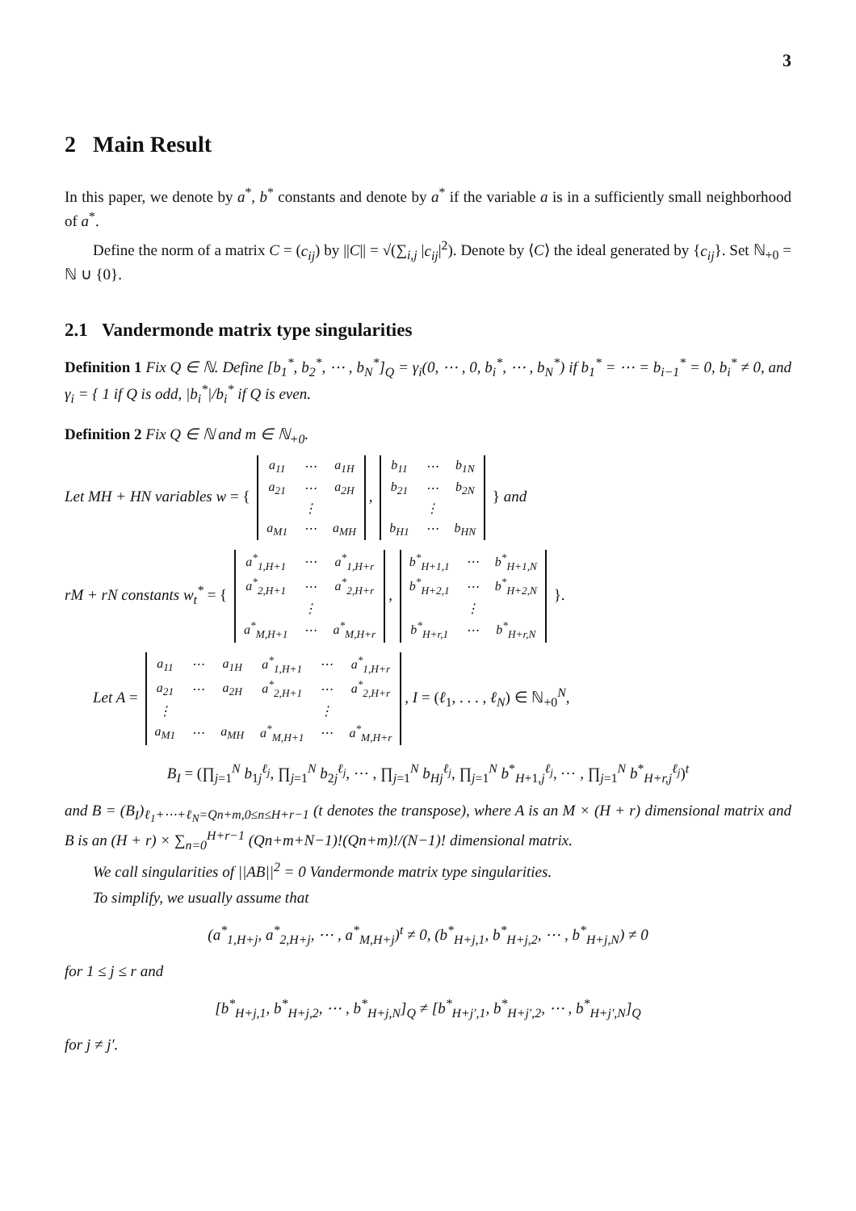3
2 Main Result
In this paper, we denote by a<sup>*</sup>, b<sup>*</sup> constants and denote by a<sup>*</sup> if the variable a is in a sufficiently small neighborhood of a<sup>*</sup>.
Define the norm of a matrix C = (c<sub>ij</sub>) by ||C|| = √(∑<sub>i,j</sub> |c<sub>ij</sub>|<sup>2</sup>). Denote by ⟨C⟩ the ideal generated by {c<sub>ij</sub>}. Set ℕ<sub>+0</sub> = ℕ ∪ {0}.
2.1 Vandermonde matrix type singularities
Definition 1 Fix Q ∈ ℕ. Define [b<sub>1</sub><sup>*</sup>, b<sub>2</sub><sup>*</sup>, ⋯ , b<sub>N</sub><sup>*</sup>]<sub>Q</sub> = γ<sub>i</sub>(0, ⋯ , 0, b<sub>i</sub><sup>*</sup>, ⋯ , b<sub>N</sub><sup>*</sup>) if b<sub>1</sub><sup>*</sup> = ⋯ = b<sub>i−1</sub><sup>*</sup> = 0, b<sub>i</sub><sup>*</sup> ≠ 0, and γ<sub>i</sub> = { 1 if Q is odd, |b<sub>i</sub><sup>*</sup>|/b<sub>i</sub><sup>*</sup> if Q is even.
Definition 2 Fix Q ∈ ℕ and m ∈ ℕ<sub>+0</sub>.
Let MH + HN variables w = {
| a<sub>11</sub> | ⋯ | a<sub>1H</sub> |
| a<sub>21</sub> | ⋯ | a<sub>2H</sub> |
| | ⋮ | |
| a<sub>M1</sub> | ⋯ | a<sub>MH</sub> |
,
| b<sub>11</sub> | ⋯ | b<sub>1N</sub> |
| b<sub>21</sub> | ⋯ | b<sub>2N</sub> |
| | ⋮ | |
| b<sub>H1</sub> | ⋯ | b<sub>HN</sub> |
} and
rM + rN constants w<sub>t</sub><sup>*</sup> = {
| a<sup>*</sup><sub>1,H+1</sub> | ⋯ | a<sup>*</sup><sub>1,H+r</sub> |
| a<sup>*</sup><sub>2,H+1</sub> | ⋯ | a<sup>*</sup><sub>2,H+r</sub> |
| | ⋮ | |
| a<sup>*</sup><sub>M,H+1</sub> | ⋯ | a<sup>*</sup><sub>M,H+r</sub> |
,
| b<sup>*</sup><sub>H+1,1</sub> | ⋯ | b<sup>*</sup><sub>H+1,N</sub> |
| b<sup>*</sup><sub>H+2,1</sub> | ⋯ | b<sup>*</sup><sub>H+2,N</sub> |
| | ⋮ | |
| b<sup>*</sup><sub>H+r,1</sub> | ⋯ | b<sup>*</sup><sub>H+r,N</sub> |
}.
Let A =
| a<sub>11</sub> | ⋯ | a<sub>1H</sub> | a<sup>*</sup><sub>1,H+1</sub> | ⋯ | a<sup>*</sup><sub>1,H+r</sub> |
| a<sub>21</sub> | ⋯ | a<sub>2H</sub> | a<sup>*</sup><sub>2,H+1</sub> | ⋯ | a<sup>*</sup><sub>2,H+r</sub> |
| ⋮ | | | | ⋮ | |
| a<sub>M1</sub> | ⋯ | a<sub>MH</sub> | a<sup>*</sup><sub>M,H+1</sub> | ⋯ | a<sup>*</sup><sub>M,H+r</sub> |
, I = (ℓ<sub>1</sub>, . . . , ℓ<sub>N</sub>) ∈ ℕ<sub>+0</sub><sup>N</sup>,
B<sub>I</sub> = (∏<sub>j=1</sub><sup>N</sup> b<sub>1j</sub><sup>ℓ<sub>j</sub></sup>, ∏<sub>j=1</sub><sup>N</sup> b<sub>2j</sub><sup>ℓ<sub>j</sub></sup>, ⋯ , ∏<sub>j=1</sub><sup>N</sup> b<sub>Hj</sub><sup>ℓ<sub>j</sub></sup>, ∏<sub>j=1</sub><sup>N</sup> b<sup>*</sup><sub>H+1,j</sub><sup>ℓ<sub>j</sub></sup>, ⋯ , ∏<sub>j=1</sub><sup>N</sup> b<sup>*</sup><sub>H+r,j</sub><sup>ℓ<sub>j</sub></sup>)<sup>t</sup>
and B = (B<sub>I</sub>)<sub>ℓ<sub>1</sub>+⋯+ℓ<sub>N</sub>=Qn+m,0≤n≤H+r−1</sub> (t denotes the transpose), where A is an M × (H + r) dimensional matrix and B is an (H + r) × ∑<sub>n=0</sub><sup>H+r−1</sup> (Qn+m+N−1)!(Qn+m)!/(N−1)! dimensional matrix.
We call singularities of ||AB||<sup>2</sup> = 0 Vandermonde matrix type singularities.
To simplify, we usually assume that
(a<sup>*</sup><sub>1,H+j</sub>, a<sup>*</sup><sub>2,H+j</sub>, ⋯ , a<sup>*</sup><sub>M,H+j</sub>)<sup>t</sup> ≠ 0, (b<sup>*</sup><sub>H+j,1</sub>, b<sup>*</sup><sub>H+j,2</sub>, ⋯ , b<sup>*</sup><sub>H+j,N</sub>) ≠ 0
for 1 ≤ j ≤ r and
[b<sup>*</sup><sub>H+j,1</sub>, b<sup>*</sup><sub>H+j,2</sub>, ⋯ , b<sup>*</sup><sub>H+j,N</sub>]<sub>Q</sub> ≠ [b<sup>*</sup><sub>H+j′,1</sub>, b<sup>*</sup><sub>H+j′,2</sub>, ⋯ , b<sup>*</sup><sub>H+j′,N</sub>]<sub>Q</sub>
for j ≠ j′.